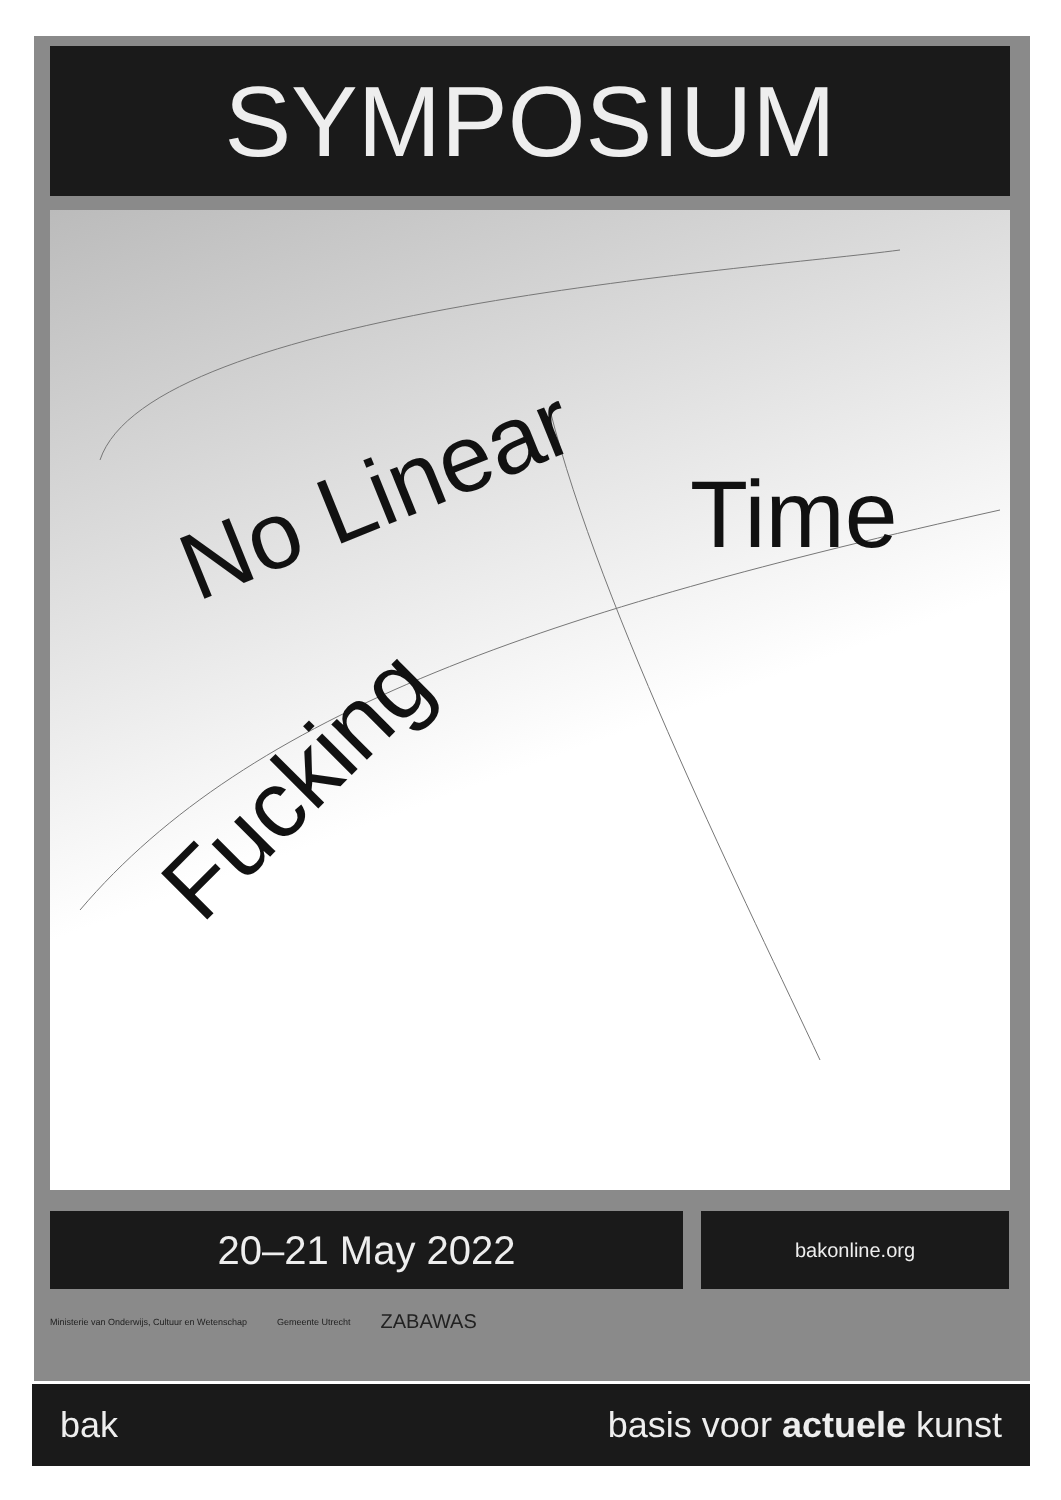SYMPOSIUM
No Linear Time
Fucking
20–21 May 2022 bakonline.org
Ministerie van Onderwijs, Cultuur en Wetenschap Gemeente Utrecht ZABAWAS
bak basis voor actuele kunst